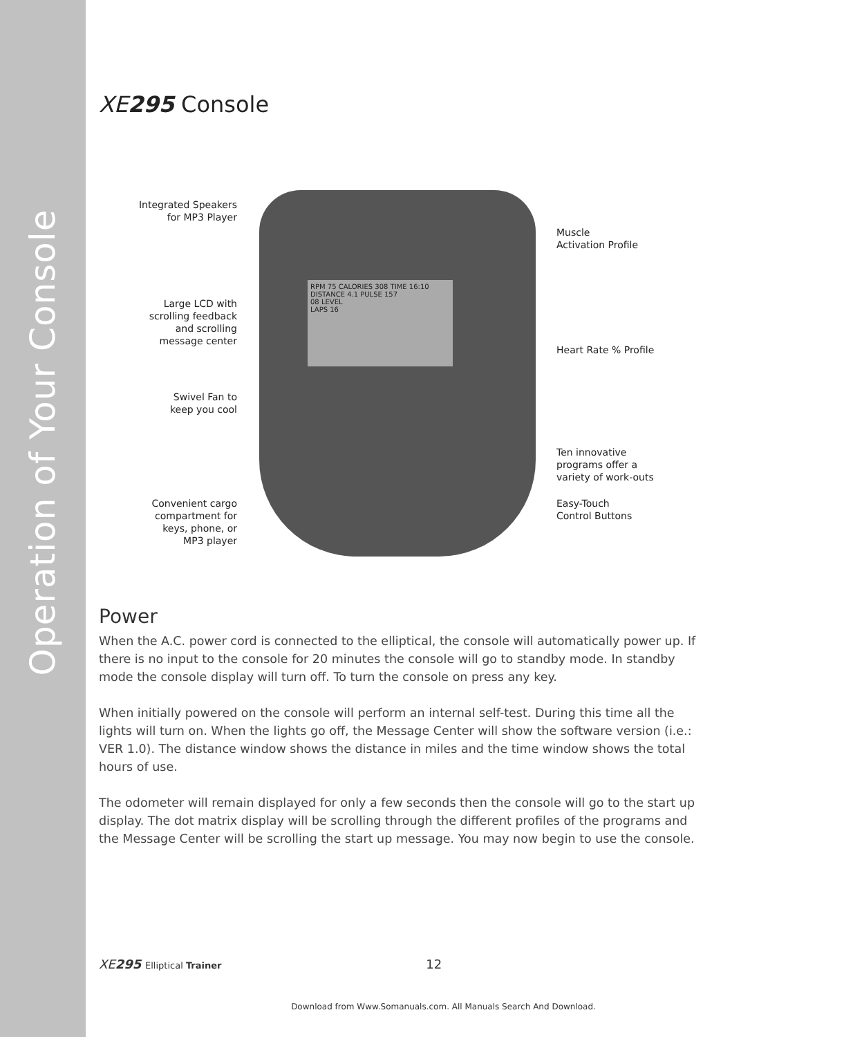Operation of Your Console
XE295 Console
RPM 75 CALORIES 308 TIME 16:10 DISTANCE 4.1 PULSE 157
08 LEVEL
LAPS 16
Integrated Speakers
for MP3 Player
Muscle
Activation Profile
Large LCD with
scrolling feedback
and scrolling
message center
Heart Rate % Profile
Swivel Fan to
keep you cool
Ten innovative
programs offer a
variety of work-outs
Convenient cargo
compartment for
keys, phone, or
MP3 player
Easy-Touch
Control Buttons
Power
When the A.C. power cord is connected to the elliptical, the console will automatically power up. If there is no input to the console for 20 minutes the console will go to standby mode. In standby mode the console display will turn off. To turn the console on press any key.
When initially powered on the console will perform an internal self-test. During this time all the lights will turn on. When the lights go off, the Message Center will show the software version (i.e.: VER 1.0). The distance window shows the distance in miles and the time window shows the total hours of use.
The odometer will remain displayed for only a few seconds then the console will go to the start up display. The dot matrix display will be scrolling through the different profiles of the programs and the Message Center will be scrolling the start up message. You may now begin to use the console.
XE295 Elliptical Trainer 12
Download from Www.Somanuals.com. All Manuals Search And Download.